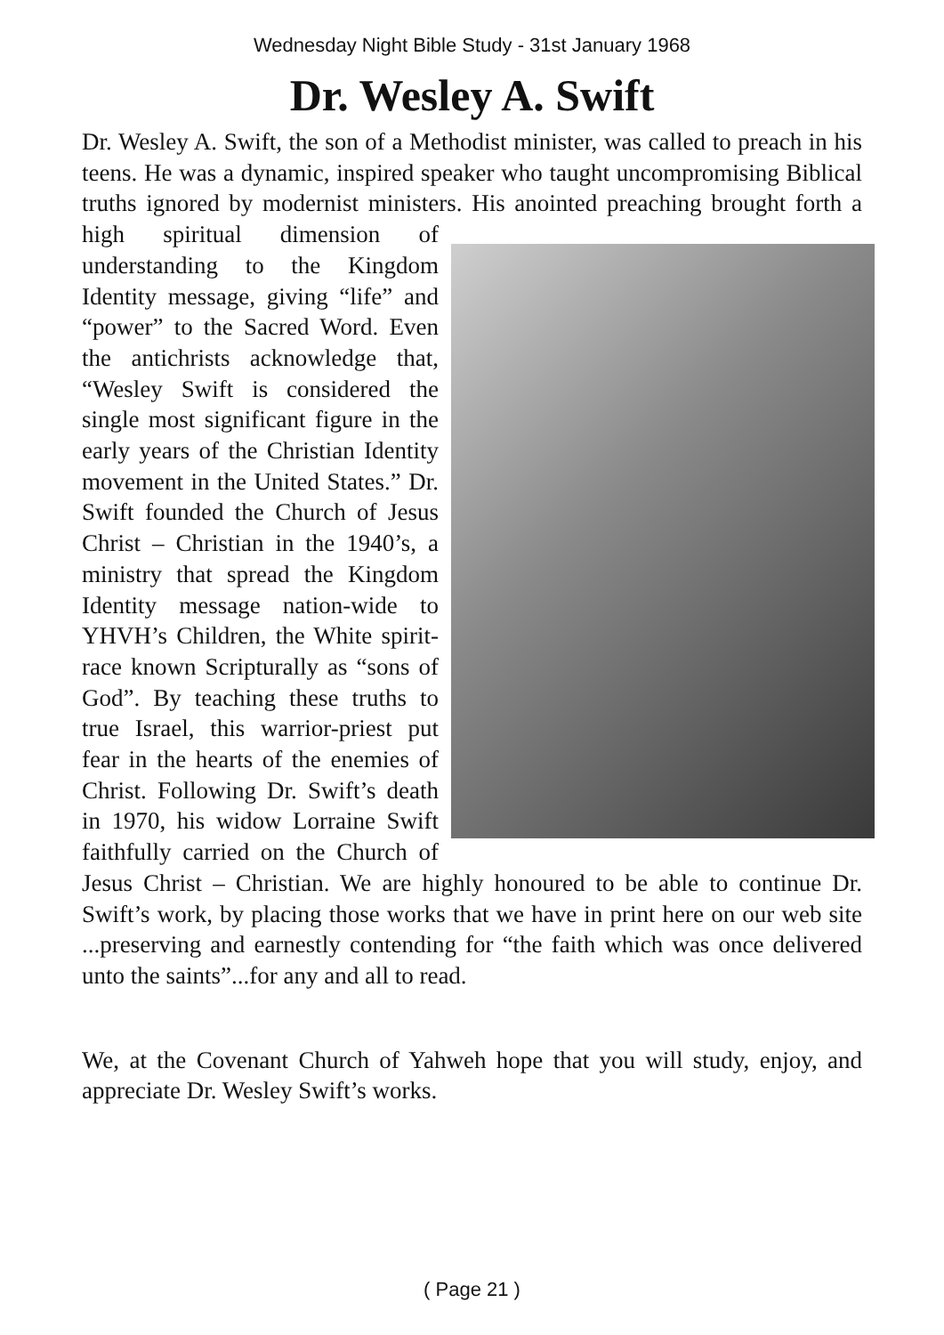Wednesday Night Bible Study - 31st January 1968
Dr. Wesley A. Swift
Dr. Wesley A. Swift, the son of a Methodist minister, was called to preach in his teens. He was a dynamic, inspired speaker who taught uncompromising Biblical truths ignored by modernist ministers. His anointed preaching brought forth a high spiritual dimension of understanding to the Kingdom Identity message, giving “life” and “power” to the Sacred Word. Even the antichrists acknowledge that, “Wesley Swift is considered the single most significant figure in the early years of the Christian Identity movement in the United States.” Dr. Swift founded the Church of Jesus Christ – Christian in the 1940’s, a ministry that spread the Kingdom Identity message nation-wide to YHVH’s Children, the White spirit-race known Scripturally as “sons of God”. By teaching these truths to true Israel, this warrior-priest put fear in the hearts of the enemies of Christ. Following Dr. Swift’s death in 1970, his widow Lorraine Swift faithfully carried on the Church of Jesus Christ – Christian. We are highly honoured to be able to continue Dr. Swift’s work, by placing those works that we have in print here on our web site ...preserving and earnestly contending for “the faith which was once delivered unto the saints”...for any and all to read.
We, at the Covenant Church of Yahweh hope that you will study, enjoy, and appreciate Dr. Wesley Swift’s works.
( Page 21 )